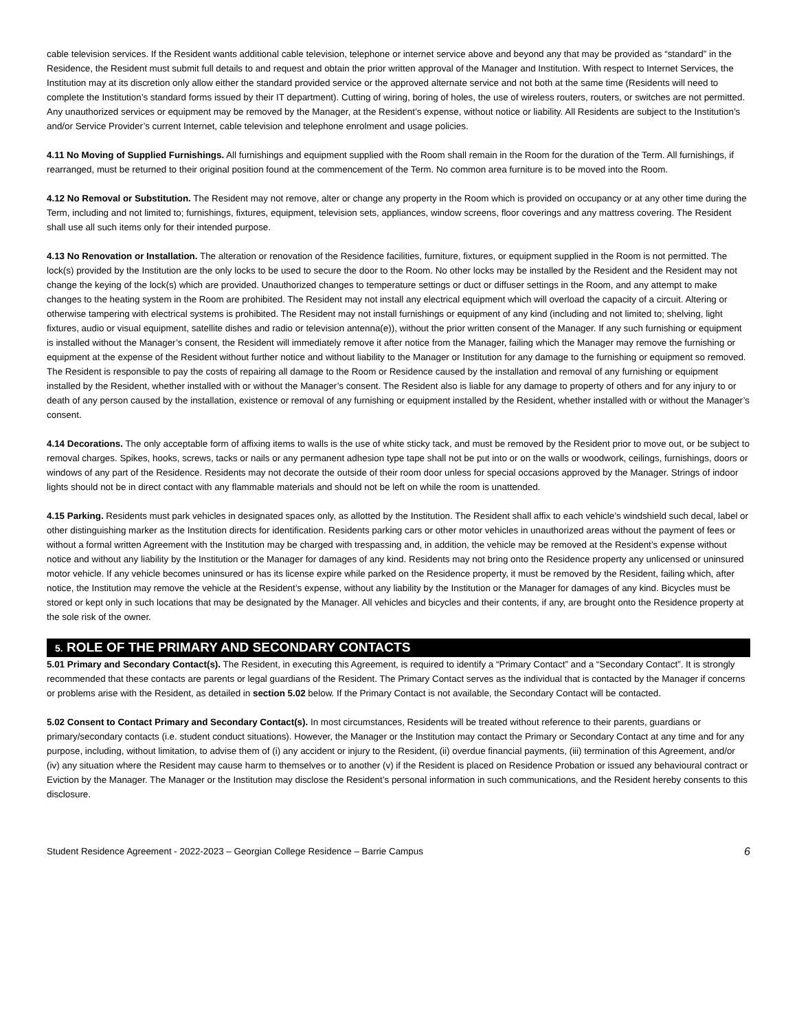cable television services. If the Resident wants additional cable television, telephone or internet service above and beyond any that may be provided as “standard” in the Residence, the Resident must submit full details to and request and obtain the prior written approval of the Manager and Institution. With respect to Internet Services, the Institution may at its discretion only allow either the standard provided service or the approved alternate service and not both at the same time (Residents will need to complete the Institution’s standard forms issued by their IT department). Cutting of wiring, boring of holes, the use of wireless routers, routers, or switches are not permitted. Any unauthorized services or equipment may be removed by the Manager, at the Resident’s expense, without notice or liability. All Residents are subject to the Institution’s and/or Service Provider’s current Internet, cable television and telephone enrolment and usage policies.
4.11 No Moving of Supplied Furnishings. All furnishings and equipment supplied with the Room shall remain in the Room for the duration of the Term. All furnishings, if rearranged, must be returned to their original position found at the commencement of the Term. No common area furniture is to be moved into the Room.
4.12 No Removal or Substitution. The Resident may not remove, alter or change any property in the Room which is provided on occupancy or at any other time during the Term, including and not limited to; furnishings, fixtures, equipment, television sets, appliances, window screens, floor coverings and any mattress covering. The Resident shall use all such items only for their intended purpose.
4.13 No Renovation or Installation. The alteration or renovation of the Residence facilities, furniture, fixtures, or equipment supplied in the Room is not permitted. The lock(s) provided by the Institution are the only locks to be used to secure the door to the Room. No other locks may be installed by the Resident and the Resident may not change the keying of the lock(s) which are provided. Unauthorized changes to temperature settings or duct or diffuser settings in the Room, and any attempt to make changes to the heating system in the Room are prohibited. The Resident may not install any electrical equipment which will overload the capacity of a circuit. Altering or otherwise tampering with electrical systems is prohibited. The Resident may not install furnishings or equipment of any kind (including and not limited to; shelving, light fixtures, audio or visual equipment, satellite dishes and radio or television antenna(e)), without the prior written consent of the Manager. If any such furnishing or equipment is installed without the Manager’s consent, the Resident will immediately remove it after notice from the Manager, failing which the Manager may remove the furnishing or equipment at the expense of the Resident without further notice and without liability to the Manager or Institution for any damage to the furnishing or equipment so removed. The Resident is responsible to pay the costs of repairing all damage to the Room or Residence caused by the installation and removal of any furnishing or equipment installed by the Resident, whether installed with or without the Manager’s consent. The Resident also is liable for any damage to property of others and for any injury to or death of any person caused by the installation, existence or removal of any furnishing or equipment installed by the Resident, whether installed with or without the Manager’s consent.
4.14 Decorations. The only acceptable form of affixing items to walls is the use of white sticky tack, and must be removed by the Resident prior to move out, or be subject to removal charges. Spikes, hooks, screws, tacks or nails or any permanent adhesion type tape shall not be put into or on the walls or woodwork, ceilings, furnishings, doors or windows of any part of the Residence. Residents may not decorate the outside of their room door unless for special occasions approved by the Manager. Strings of indoor lights should not be in direct contact with any flammable materials and should not be left on while the room is unattended.
4.15 Parking. Residents must park vehicles in designated spaces only, as allotted by the Institution. The Resident shall affix to each vehicle’s windshield such decal, label or other distinguishing marker as the Institution directs for identification. Residents parking cars or other motor vehicles in unauthorized areas without the payment of fees or without a formal written Agreement with the Institution may be charged with trespassing and, in addition, the vehicle may be removed at the Resident’s expense without notice and without any liability by the Institution or the Manager for damages of any kind. Residents may not bring onto the Residence property any unlicensed or uninsured motor vehicle. If any vehicle becomes uninsured or has its license expire while parked on the Residence property, it must be removed by the Resident, failing which, after notice, the Institution may remove the vehicle at the Resident’s expense, without any liability by the Institution or the Manager for damages of any kind. Bicycles must be stored or kept only in such locations that may be designated by the Manager. All vehicles and bicycles and their contents, if any, are brought onto the Residence property at the sole risk of the owner.
5. ROLE OF THE PRIMARY AND SECONDARY CONTACTS
5.01 Primary and Secondary Contact(s). The Resident, in executing this Agreement, is required to identify a “Primary Contact” and a “Secondary Contact”. It is strongly recommended that these contacts are parents or legal guardians of the Resident. The Primary Contact serves as the individual that is contacted by the Manager if concerns or problems arise with the Resident, as detailed in section 5.02 below. If the Primary Contact is not available, the Secondary Contact will be contacted.
5.02 Consent to Contact Primary and Secondary Contact(s). In most circumstances, Residents will be treated without reference to their parents, guardians or primary/secondary contacts (i.e. student conduct situations). However, the Manager or the Institution may contact the Primary or Secondary Contact at any time and for any purpose, including, without limitation, to advise them of (i) any accident or injury to the Resident, (ii) overdue financial payments, (iii) termination of this Agreement, and/or (iv) any situation where the Resident may cause harm to themselves or to another (v) if the Resident is placed on Residence Probation or issued any behavioural contract or Eviction by the Manager. The Manager or the Institution may disclose the Resident’s personal information in such communications, and the Resident hereby consents to this disclosure.
Student Residence Agreement - 2022-2023 – Georgian College Residence – Barrie Campus 6